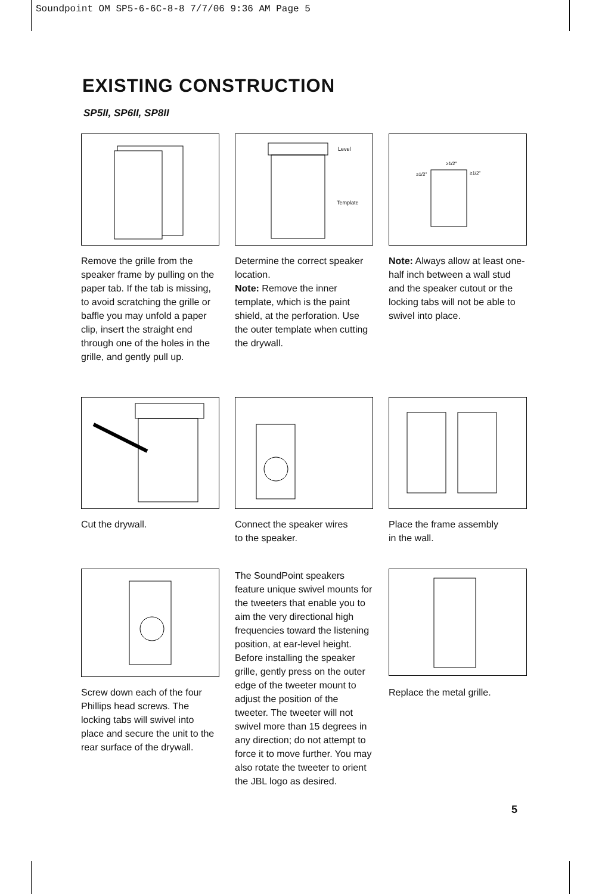Soundpoint OM SP5-6-6C-8-8 7/7/06 9:36 AM Page 5
EXISTING CONSTRUCTION
SP5II, SP6II, SP8II
Remove the grille from the speaker frame by pulling on the paper tab. If the tab is missing, to avoid scratching the grille or baffle you may unfold a paper clip, insert the straight end through one of the holes in the grille, and gently pull up.
Level
Template
Determine the correct speaker location.
Note: Remove the inner template, which is the paint shield, at the perforation. Use the outer template when cutting the drywall.
≥1/2"
≥1/2"
≥1/2"
Note: Always allow at least one-half inch between a wall stud and the speaker cutout or the locking tabs will not be able to swivel into place.
Cut the drywall. Connect the speaker wires
to the speaker.
Place the frame assembly
in the wall.
Screw down each of the four Phillips head screws. The locking tabs will swivel into place and secure the unit to the rear surface of the drywall.
The SoundPoint speakers feature unique swivel mounts for the tweeters that enable you to aim the very directional high frequencies toward the listening position, at ear-level height. Before installing the speaker grille, gently press on the outer edge of the tweeter mount to adjust the position of the tweeter. The tweeter will not swivel more than 15 degrees in any direction; do not attempt to force it to move further. You may also rotate the tweeter to orient the JBL logo as desired.
Replace the metal grille.
5